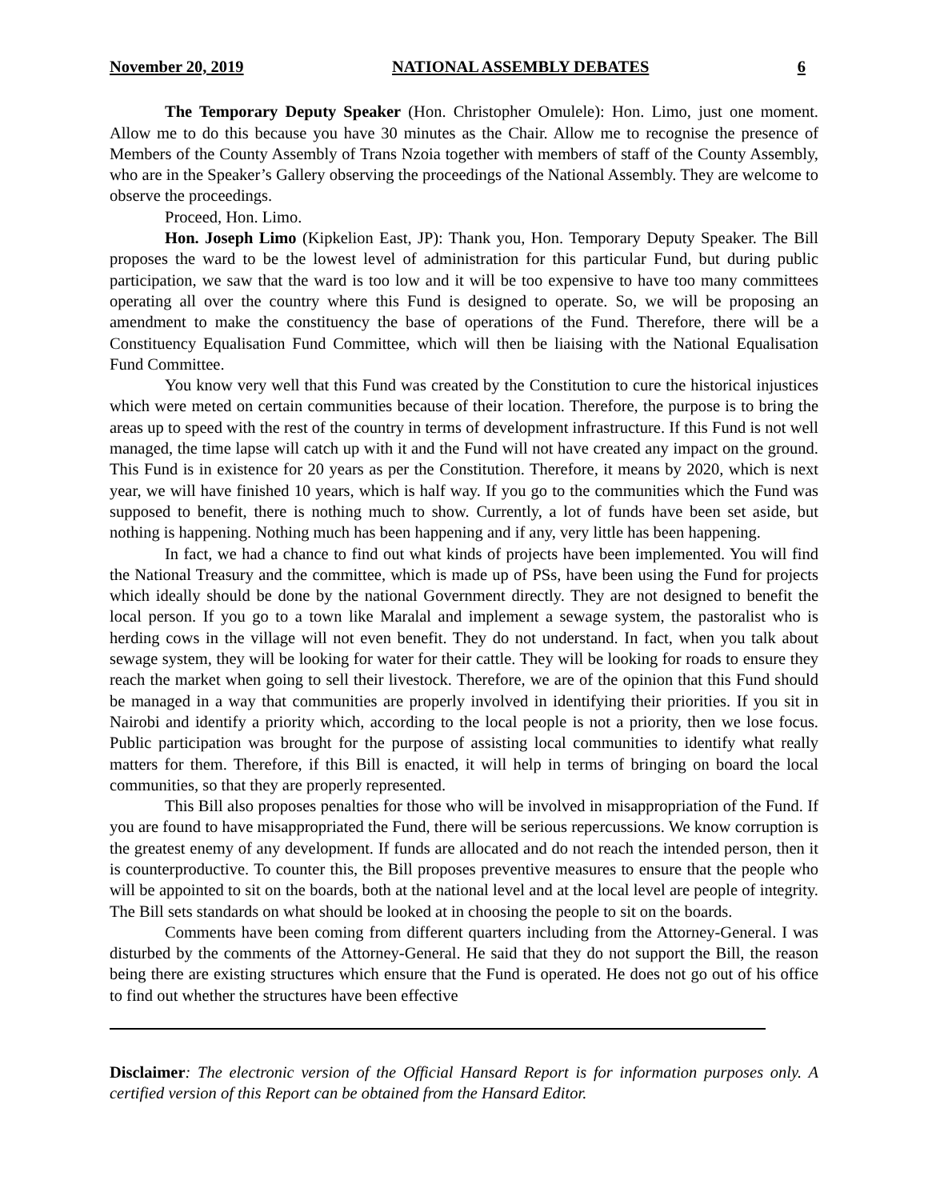November 20, 2019 NATIONAL ASSEMBLY DEBATES 6
The Temporary Deputy Speaker (Hon. Christopher Omulele): Hon. Limo, just one moment. Allow me to do this because you have 30 minutes as the Chair. Allow me to recognise the presence of Members of the County Assembly of Trans Nzoia together with members of staff of the County Assembly, who are in the Speaker’s Gallery observing the proceedings of the National Assembly. They are welcome to observe the proceedings.
Proceed, Hon. Limo.
Hon. Joseph Limo (Kipkelion East, JP): Thank you, Hon. Temporary Deputy Speaker. The Bill proposes the ward to be the lowest level of administration for this particular Fund, but during public participation, we saw that the ward is too low and it will be too expensive to have too many committees operating all over the country where this Fund is designed to operate. So, we will be proposing an amendment to make the constituency the base of operations of the Fund. Therefore, there will be a Constituency Equalisation Fund Committee, which will then be liaising with the National Equalisation Fund Committee.
You know very well that this Fund was created by the Constitution to cure the historical injustices which were meted on certain communities because of their location. Therefore, the purpose is to bring the areas up to speed with the rest of the country in terms of development infrastructure. If this Fund is not well managed, the time lapse will catch up with it and the Fund will not have created any impact on the ground. This Fund is in existence for 20 years as per the Constitution. Therefore, it means by 2020, which is next year, we will have finished 10 years, which is half way. If you go to the communities which the Fund was supposed to benefit, there is nothing much to show. Currently, a lot of funds have been set aside, but nothing is happening. Nothing much has been happening and if any, very little has been happening.
In fact, we had a chance to find out what kinds of projects have been implemented. You will find the National Treasury and the committee, which is made up of PSs, have been using the Fund for projects which ideally should be done by the national Government directly. They are not designed to benefit the local person. If you go to a town like Maralal and implement a sewage system, the pastoralist who is herding cows in the village will not even benefit. They do not understand. In fact, when you talk about sewage system, they will be looking for water for their cattle. They will be looking for roads to ensure they reach the market when going to sell their livestock. Therefore, we are of the opinion that this Fund should be managed in a way that communities are properly involved in identifying their priorities. If you sit in Nairobi and identify a priority which, according to the local people is not a priority, then we lose focus. Public participation was brought for the purpose of assisting local communities to identify what really matters for them. Therefore, if this Bill is enacted, it will help in terms of bringing on board the local communities, so that they are properly represented.
This Bill also proposes penalties for those who will be involved in misappropriation of the Fund. If you are found to have misappropriated the Fund, there will be serious repercussions. We know corruption is the greatest enemy of any development. If funds are allocated and do not reach the intended person, then it is counterproductive. To counter this, the Bill proposes preventive measures to ensure that the people who will be appointed to sit on the boards, both at the national level and at the local level are people of integrity. The Bill sets standards on what should be looked at in choosing the people to sit on the boards.
Comments have been coming from different quarters including from the Attorney-General. I was disturbed by the comments of the Attorney-General. He said that they do not support the Bill, the reason being there are existing structures which ensure that the Fund is operated. He does not go out of his office to find out whether the structures have been effective
Disclaimer: The electronic version of the Official Hansard Report is for information purposes only. A certified version of this Report can be obtained from the Hansard Editor.